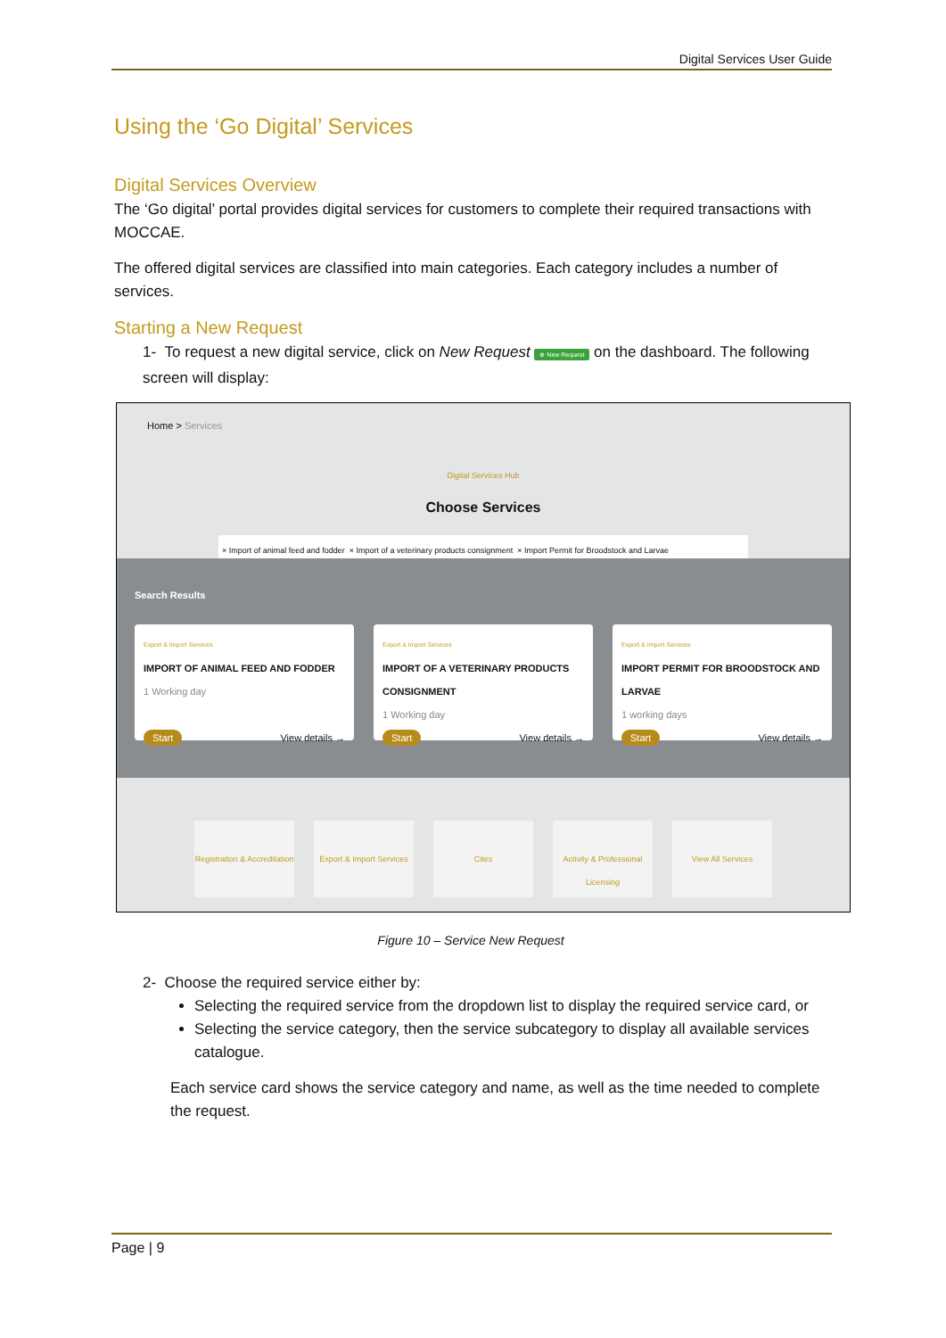Digital Services User Guide
Using the ‘Go Digital’ Services
Digital Services Overview
The ‘Go digital’ portal provides digital services for customers to complete their required transactions with MOCCAE.
The offered digital services are classified into main categories. Each category includes a number of services.
Starting a New Request
1- To request a new digital service, click on New Request ⊕ New Request on the dashboard. The following screen will display:
Home > Services
Digital Services Hub
Choose Services
× Import of animal feed and fodder × Import of a veterinary products consignment × Import Permit for Broodstock and Larvae
Search Results
Export & Import Services
IMPORT OF ANIMAL FEED AND FODDER
1 Working day
Start View details →
Export & Import Services
IMPORT OF A VETERINARY PRODUCTS CONSIGNMENT
1 Working day
Start View details →
Export & Import Services
IMPORT PERMIT FOR BROODSTOCK AND LARVAE
1 working days
Start View details →
Registration & Accreditation
Export & Import Services
Cites Activity & Professional Licensing
View All Services
Figure 10 – Service New Request
2- Choose the required service either by:
Selecting the required service from the dropdown list to display the required service card, or
Selecting the service category, then the service subcategory to display all available services catalogue.
Each service card shows the service category and name, as well as the time needed to complete the request.
Page | 9